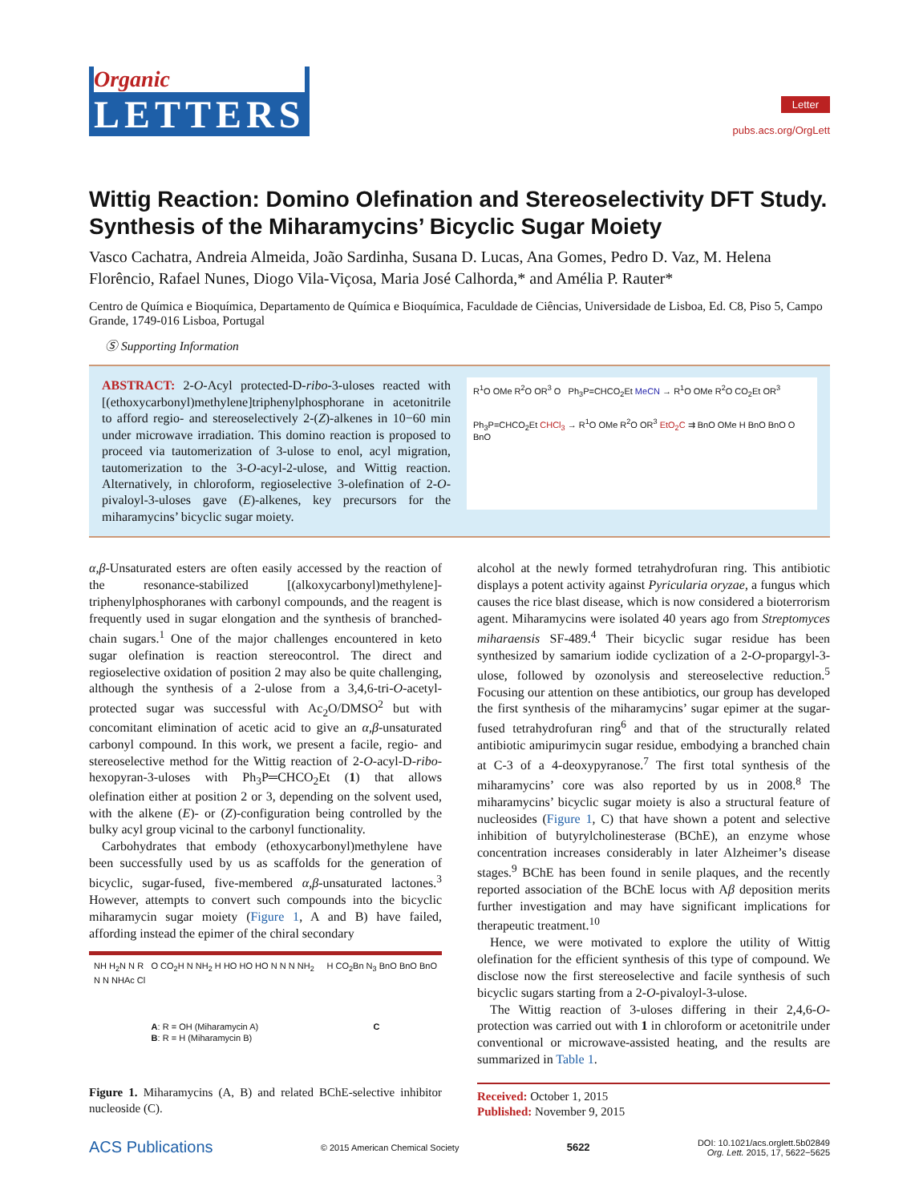Organic
LETTERS
Letter
pubs.acs.org/OrgLett
Wittig Reaction: Domino Olefination and Stereoselectivity DFT Study. Synthesis of the Miharamycins’ Bicyclic Sugar Moiety
Vasco Cachatra, Andreia Almeida, João Sardinha, Susana D. Lucas, Ana Gomes, Pedro D. Vaz, M. Helena Florêncio, Rafael Nunes, Diogo Vila-Viçosa, Maria José Calhorda,* and Amélia P. Rauter*
Centro de Química e Bioquímica, Departamento de Química e Bioquímica, Faculdade de Ciências, Universidade de Lisboa, Ed. C8, Piso 5, Campo Grande, 1749-016 Lisboa, Portugal
Ⓢ Supporting Information
ABSTRACT: 2-O-Acyl protected-D-ribo-3-uloses reacted with [(ethoxycarbonyl)methylene]triphenylphosphorane in acetonitrile to afford regio- and stereoselectively 2-(Z)-alkenes in 10−60 min under microwave irradiation. This domino reaction is proposed to proceed via tautomerization of 3-ulose to enol, acyl migration, tautomerization to the 3-O-acyl-2-ulose, and Wittig reaction. Alternatively, in chloroform, regioselective 3-olefination of 2-O-pivaloyl-3-uloses gave (E)-alkenes, key precursors for the miharamycins’ bicyclic sugar moiety.
R<sup>1</sup>O OMe R<sup>2</sup>O OR<sup>3</sup> O Ph<sub>3</sub>P=CHCO<sub>2</sub>Et MeCN → R<sup>1</sup>O OMe R<sup>2</sup>O CO<sub>2</sub>Et OR<sup>3</sup>
Ph<sub>3</sub>P=CHCO<sub>2</sub>Et CHCl<sub>3</sub> → R<sup>1</sup>O OMe R<sup>2</sup>O OR<sup>3</sup> EtO<sub>2</sub>C ⇉ BnO OMe H BnO BnO O BnO
α,β-Unsaturated esters are often easily accessed by the reaction of the resonance-stabilized [(alkoxycarbonyl)methylene]-triphenylphosphoranes with carbonyl compounds, and the reagent is frequently used in sugar elongation and the synthesis of branched-chain sugars.<sup>1</sup> One of the major challenges encountered in keto sugar olefination is reaction stereocontrol. The direct and regioselective oxidation of position 2 may also be quite challenging, although the synthesis of a 2-ulose from a 3,4,6-tri-O-acetyl-protected sugar was successful with Ac<sub>2</sub>O/DMSO<sup>2</sup> but with concomitant elimination of acetic acid to give an α,β-unsaturated carbonyl compound. In this work, we present a facile, regio- and stereoselective method for the Wittig reaction of 2-O-acyl-D-ribo-hexopyran-3-uloses with Ph<sub>3</sub>P═CHCO<sub>2</sub>Et (1) that allows olefination either at position 2 or 3, depending on the solvent used, with the alkene (E)- or (Z)-configuration being controlled by the bulky acyl group vicinal to the carbonyl functionality.
Carbohydrates that embody (ethoxycarbonyl)methylene have been successfully used by us as scaffolds for the generation of bicyclic, sugar-fused, five-membered α,β-unsaturated lactones.<sup>3</sup> However, attempts to convert such compounds into the bicyclic miharamycin sugar moiety (Figure 1, A and B) have failed, affording instead the epimer of the chiral secondary
NH H<sub>2</sub>N N R O CO<sub>2</sub>H N NH<sub>2</sub> H HO HO HO N N N NH<sub>2</sub> H CO<sub>2</sub>Bn N<sub>3</sub> BnO BnO BnO N N NHAc Cl
A: R = OH (Miharamycin A)
B: R = H (Miharamycin B) C
Figure 1. Miharamycins (A, B) and related BChE-selective inhibitor nucleoside (C).
alcohol at the newly formed tetrahydrofuran ring. This antibiotic displays a potent activity against Pyricularia oryzae, a fungus which causes the rice blast disease, which is now considered a bioterrorism agent. Miharamycins were isolated 40 years ago from Streptomyces miharaensis SF-489.<sup>4</sup> Their bicyclic sugar residue has been synthesized by samarium iodide cyclization of a 2-O-propargyl-3-ulose, followed by ozonolysis and stereoselective reduction.<sup>5</sup> Focusing our attention on these antibiotics, our group has developed the first synthesis of the miharamycins’ sugar epimer at the sugar-fused tetrahydrofuran ring<sup>6</sup> and that of the structurally related antibiotic amipurimycin sugar residue, embodying a branched chain at C-3 of a 4-deoxypyranose.<sup>7</sup> The first total synthesis of the miharamycins’ core was also reported by us in 2008.<sup>8</sup> The miharamycins’ bicyclic sugar moiety is also a structural feature of nucleosides (Figure 1, C) that have shown a potent and selective inhibition of butyrylcholinesterase (BChE), an enzyme whose concentration increases considerably in later Alzheimer’s disease stages.<sup>9</sup> BChE has been found in senile plaques, and the recently reported association of the BChE locus with Aβ deposition merits further investigation and may have significant implications for therapeutic treatment.<sup>10</sup>
Hence, we were motivated to explore the utility of Wittig olefination for the efficient synthesis of this type of compound. We disclose now the first stereoselective and facile synthesis of such bicyclic sugars starting from a 2-O-pivaloyl-3-ulose.
The Wittig reaction of 3-uloses differing in their 2,4,6-O-protection was carried out with 1 in chloroform or acetonitrile under conventional or microwave-assisted heating, and the results are summarized in Table 1.
Received: October 1, 2015
Published: November 9, 2015
ACS Publications © 2015 American Chemical Society 5622 DOI: 10.1021/acs.orglett.5b02849
Org. Lett. 2015, 17, 5622−5625